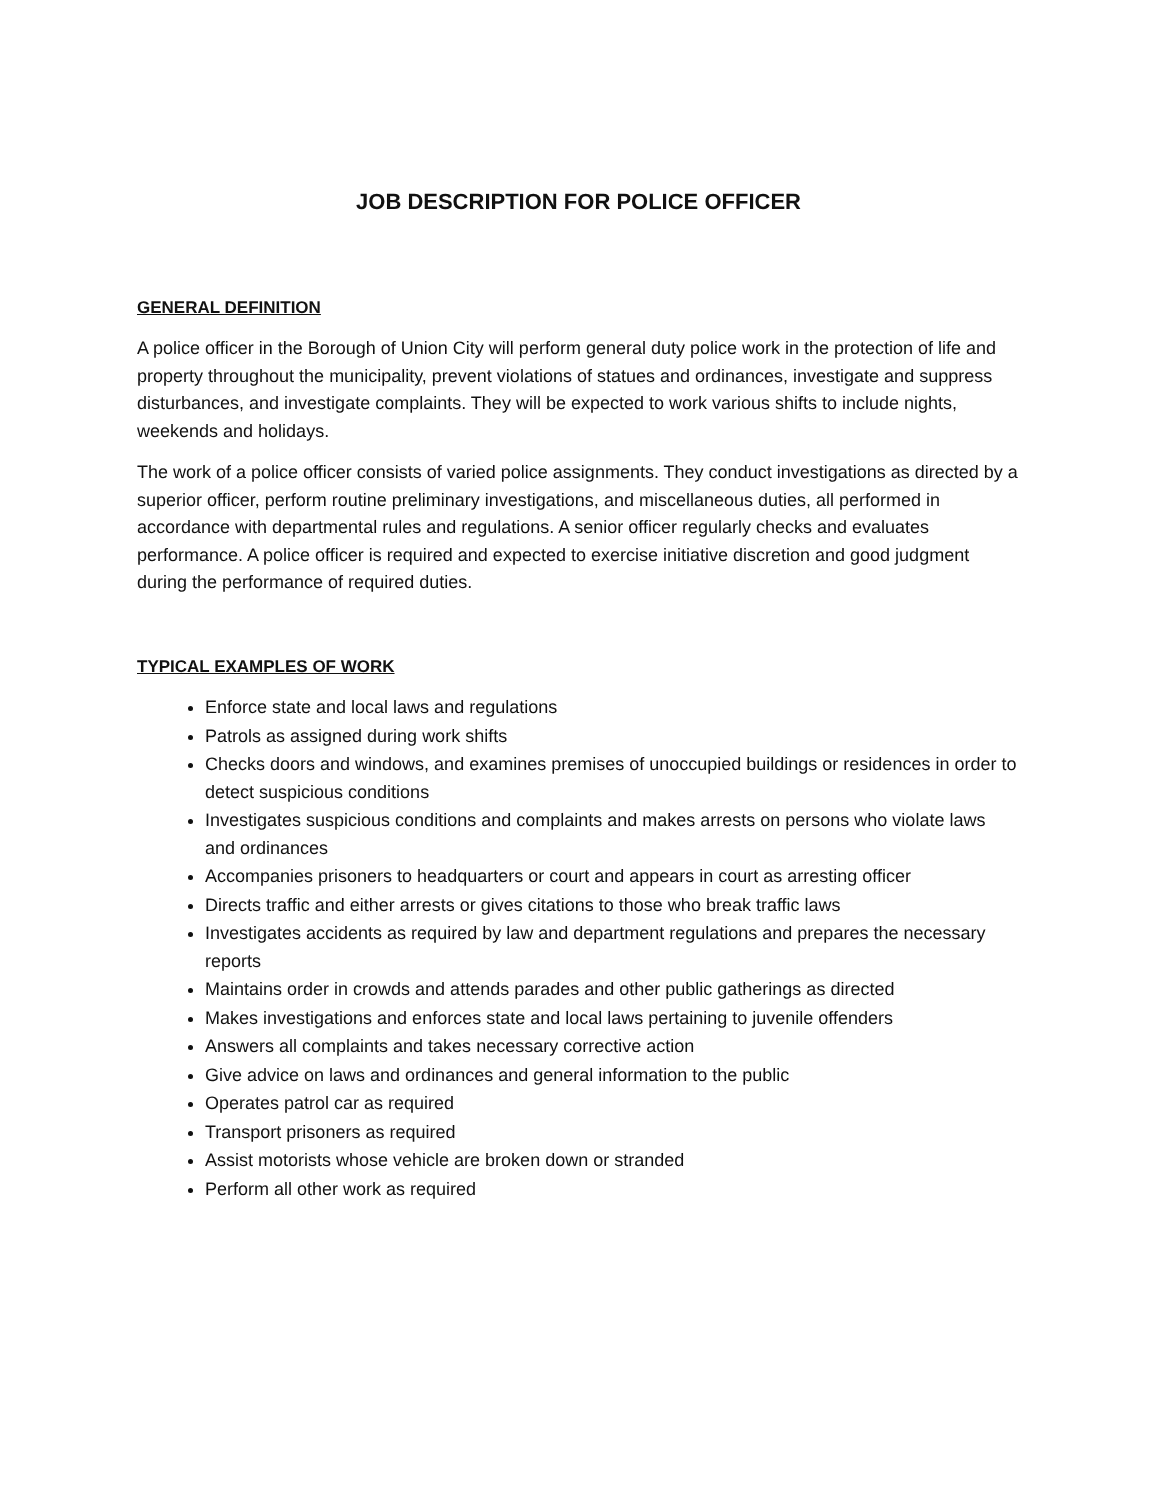JOB DESCRIPTION FOR POLICE OFFICER
GENERAL DEFINITION
A police officer in the Borough of Union City will perform general duty police work in the protection of life and property throughout the municipality, prevent violations of statues and ordinances, investigate and suppress disturbances, and investigate complaints. They will be expected to work various shifts to include nights, weekends and holidays.
The work of a police officer consists of varied police assignments. They conduct investigations as directed by a superior officer, perform routine preliminary investigations, and miscellaneous duties, all performed in accordance with departmental rules and regulations. A senior officer regularly checks and evaluates performance. A police officer is required and expected to exercise initiative discretion and good judgment during the performance of required duties.
TYPICAL EXAMPLES OF WORK
Enforce state and local laws and regulations
Patrols as assigned during work shifts
Checks doors and windows, and examines premises of unoccupied buildings or residences in order to detect suspicious conditions
Investigates suspicious conditions and complaints and makes arrests on persons who violate laws and ordinances
Accompanies prisoners to headquarters or court and appears in court as arresting officer
Directs traffic and either arrests or gives citations to those who break traffic laws
Investigates accidents as required by law and department regulations and prepares the necessary reports
Maintains order in crowds and attends parades and other public gatherings as directed
Makes investigations and enforces state and local laws pertaining to juvenile offenders
Answers all complaints and takes necessary corrective action
Give advice on laws and ordinances and general information to the public
Operates patrol car as required
Transport prisoners as required
Assist motorists whose vehicle are broken down or stranded
Perform all other work as required